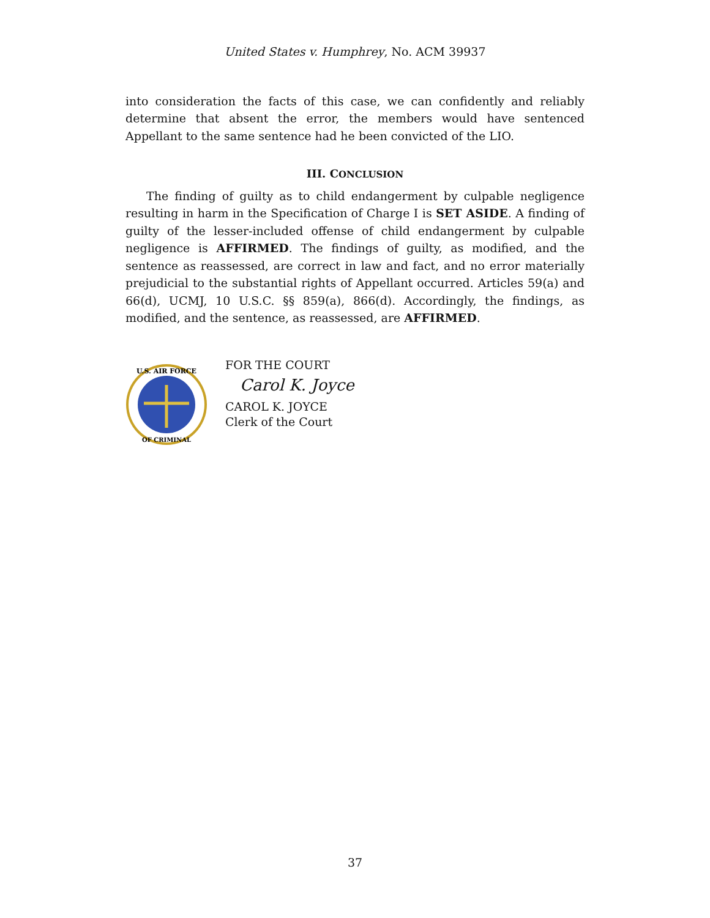United States v. Humphrey, No. ACM 39937
into consideration the facts of this case, we can confidently and reliably determine that absent the error, the members would have sentenced Appellant to the same sentence had he been convicted of the LIO.
III. CONCLUSION
The finding of guilty as to child endangerment by culpable negligence resulting in harm in the Specification of Charge I is SET ASIDE. A finding of guilty of the lesser-included offense of child endangerment by culpable negligence is AFFIRMED. The findings of guilty, as modified, and the sentence as reassessed, are correct in law and fact, and no error materially prejudicial to the substantial rights of Appellant occurred. Articles 59(a) and 66(d), UCMJ, 10 U.S.C. §§ 859(a), 866(d). Accordingly, the findings, as modified, and the sentence, as reassessed, are AFFIRMED.
U.S. AIR FORCE
OF CRIMINAL
FOR THE COURT
Carol K. Joyce
CAROL K. JOYCE
Clerk of the Court
37